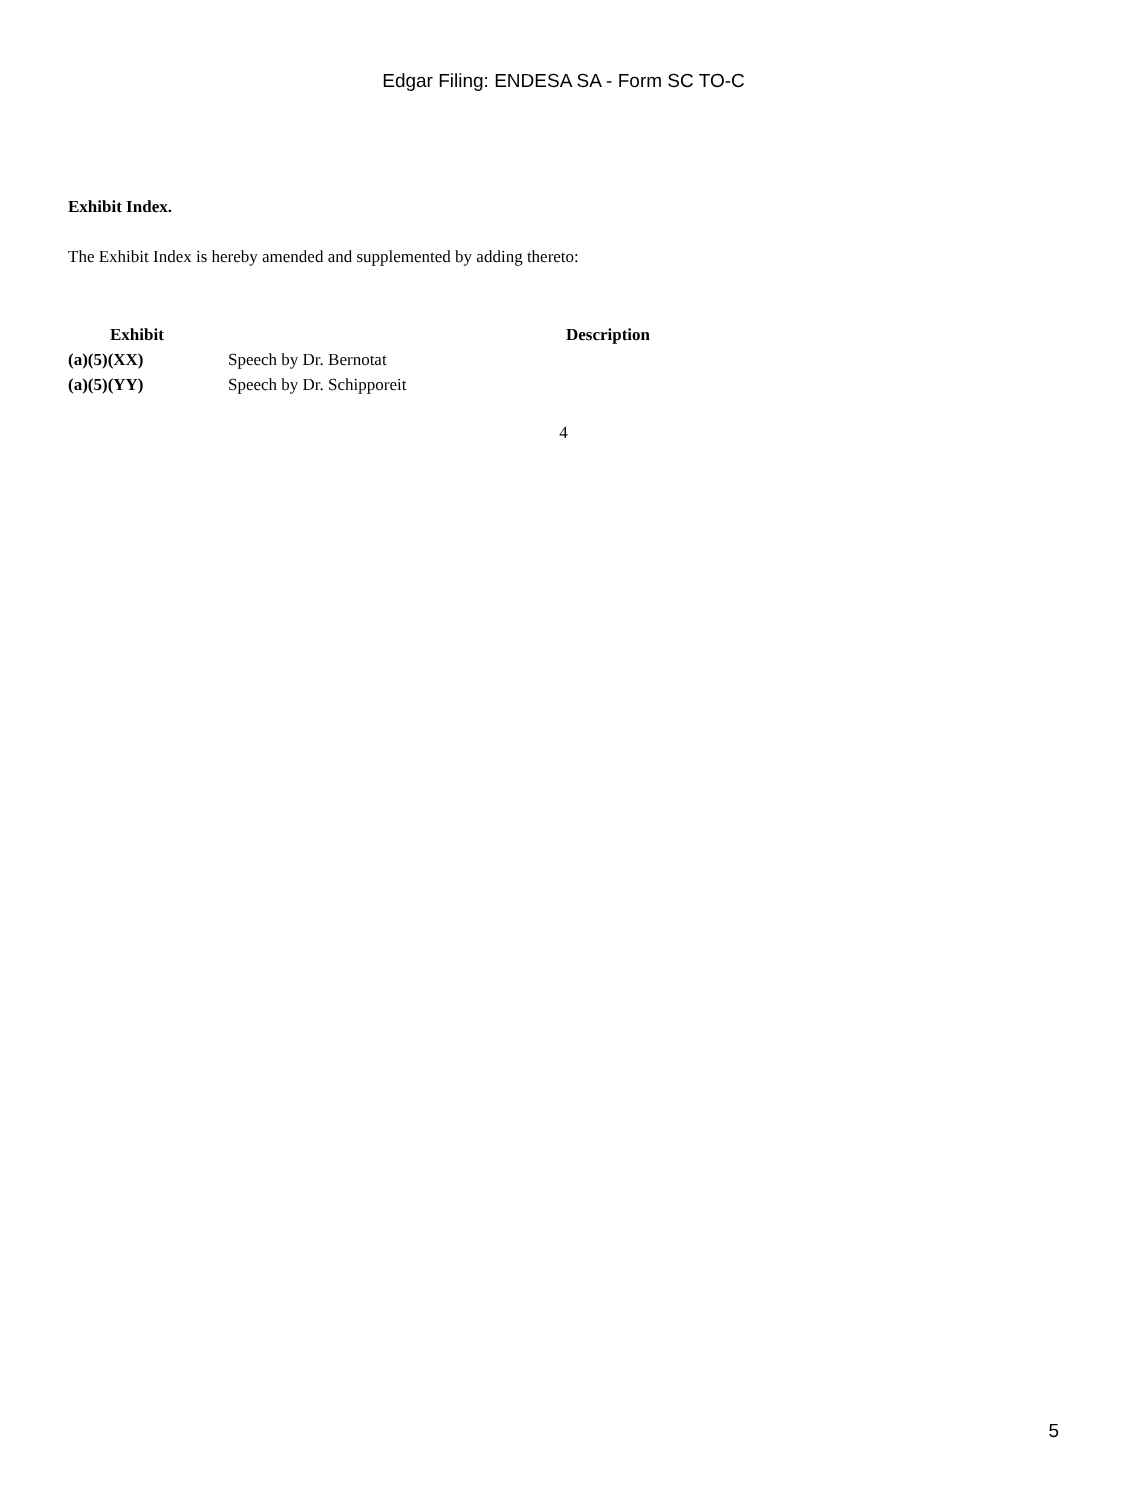Edgar Filing: ENDESA SA - Form SC TO-C
Exhibit Index.
The Exhibit Index is hereby amended and supplemented by adding thereto:
| Exhibit | Description |
| --- | --- |
| (a)(5)(XX) | Speech by Dr. Bernotat |
| (a)(5)(YY) | Speech by Dr. Schipporeit |
4
5